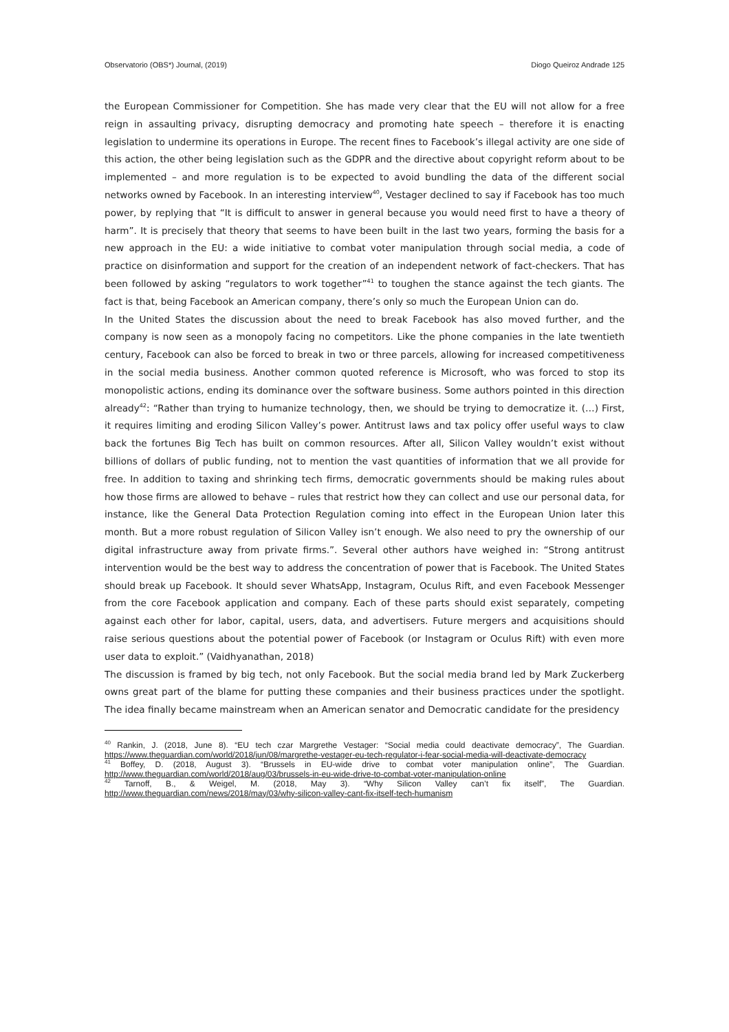Observatorio (OBS*) Journal, (2019) Diogo Queiroz Andrade 125
the European Commissioner for Competition. She has made very clear that the EU will not allow for a free reign in assaulting privacy, disrupting democracy and promoting hate speech – therefore it is enacting legislation to undermine its operations in Europe. The recent fines to Facebook’s illegal activity are one side of this action, the other being legislation such as the GDPR and the directive about copyright reform about to be implemented – and more regulation is to be expected to avoid bundling the data of the different social networks owned by Facebook. In an interesting interview<sup>40</sup>, Vestager declined to say if Facebook has too much power, by replying that “It is difficult to answer in general because you would need first to have a theory of harm”. It is precisely that theory that seems to have been built in the last two years, forming the basis for a new approach in the EU: a wide initiative to combat voter manipulation through social media, a code of practice on disinformation and support for the creation of an independent network of fact-checkers. That has been followed by asking “regulators to work together”<sup>41</sup> to toughen the stance against the tech giants. The fact is that, being Facebook an American company, there’s only so much the European Union can do.
In the United States the discussion about the need to break Facebook has also moved further, and the company is now seen as a monopoly facing no competitors. Like the phone companies in the late twentieth century, Facebook can also be forced to break in two or three parcels, allowing for increased competitiveness in the social media business. Another common quoted reference is Microsoft, who was forced to stop its monopolistic actions, ending its dominance over the software business. Some authors pointed in this direction already<sup>42</sup>: “Rather than trying to humanize technology, then, we should be trying to democratize it. (…) First, it requires limiting and eroding Silicon Valley’s power. Antitrust laws and tax policy offer useful ways to claw back the fortunes Big Tech has built on common resources. After all, Silicon Valley wouldn’t exist without billions of dollars of public funding, not to mention the vast quantities of information that we all provide for free. In addition to taxing and shrinking tech firms, democratic governments should be making rules about how those firms are allowed to behave – rules that restrict how they can collect and use our personal data, for instance, like the General Data Protection Regulation coming into effect in the European Union later this month. But a more robust regulation of Silicon Valley isn’t enough. We also need to pry the ownership of our digital infrastructure away from private firms.”. Several other authors have weighed in: “Strong antitrust intervention would be the best way to address the concentration of power that is Facebook. The United States should break up Facebook. It should sever WhatsApp, Instagram, Oculus Rift, and even Facebook Messenger from the core Facebook application and company. Each of these parts should exist separately, competing against each other for labor, capital, users, data, and advertisers. Future mergers and acquisitions should raise serious questions about the potential power of Facebook (or Instagram or Oculus Rift) with even more user data to exploit.” (Vaidhyanathan, 2018)
The discussion is framed by big tech, not only Facebook. But the social media brand led by Mark Zuckerberg owns great part of the blame for putting these companies and their business practices under the spotlight. The idea finally became mainstream when an American senator and Democratic candidate for the presidency
<sup>40</sup> Rankin, J. (2018, June 8). “EU tech czar Margrethe Vestager: “Social media could deactivate democracy”, The Guardian. https://www.theguardian.com/world/2018/jun/08/margrethe-vestager-eu-tech-regulator-i-fear-social-media-will-deactivate-democracy
<sup>41</sup> Boffey, D. (2018, August 3). “Brussels in EU-wide drive to combat voter manipulation online”, The Guardian. http://www.theguardian.com/world/2018/aug/03/brussels-in-eu-wide-drive-to-combat-voter-manipulation-online
<sup>42</sup> Tarnoff, B., & Weigel, M. (2018, May 3). “Why Silicon Valley can’t fix itself”, The Guardian. http://www.theguardian.com/news/2018/may/03/why-silicon-valley-cant-fix-itself-tech-humanism